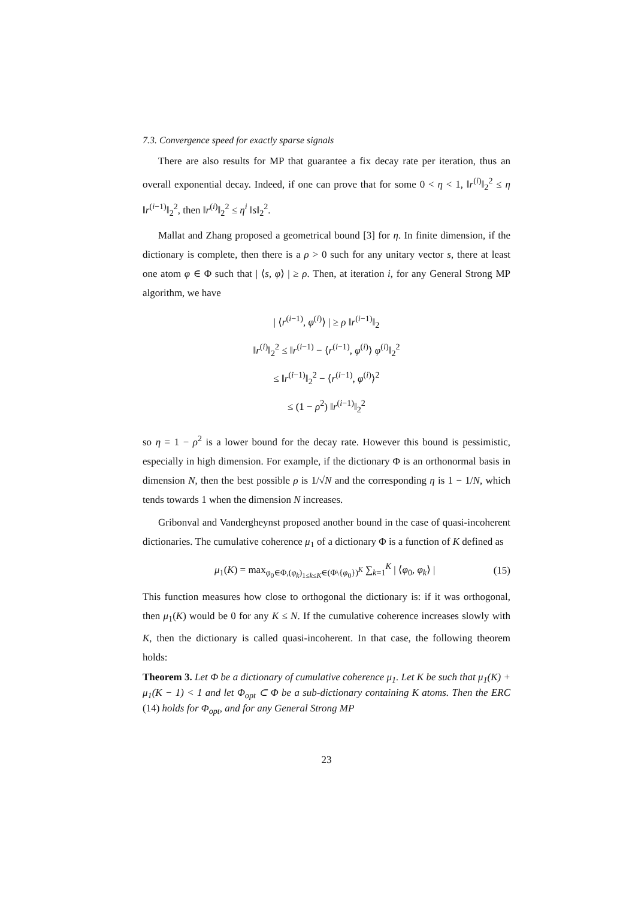7.3. Convergence speed for exactly sparse signals
There are also results for MP that guarantee a fix decay rate per iteration, thus an overall exponential decay. Indeed, if one can prove that for some 0 < η < 1, ‖r<sup>(i)</sup>‖<sub>2</sub><sup>2</sup> ≤ η ‖r<sup>(i−1)</sup>‖<sub>2</sub><sup>2</sup>, then ‖r<sup>(i)</sup>‖<sub>2</sub><sup>2</sup> ≤ η<sup>i</sup> ‖s‖<sub>2</sub><sup>2</sup>.
Mallat and Zhang proposed a geometrical bound [3] for η. In finite dimension, if the dictionary is complete, then there is a ρ > 0 such for any unitary vector s, there at least one atom φ ∈ Φ such that | ⟨s, φ⟩ | ≥ ρ. Then, at iteration i, for any General Strong MP algorithm, we have
| ⟨r<sup>(i−1)</sup>, φ<sup>(i)</sup>⟩ | ≥ ρ ‖r<sup>(i−1)</sup>‖<sub>2</sub>
‖r<sup>(i)</sup>‖<sub>2</sub><sup>2</sup> ≤ ‖r<sup>(i−1)</sup> − ⟨r<sup>(i−1)</sup>, φ<sup>(i)</sup>⟩ φ<sup>(i)</sup>‖<sub>2</sub><sup>2</sup>
≤ ‖r<sup>(i−1)</sup>‖<sub>2</sub><sup>2</sup> − ⟨r<sup>(i−1)</sup>, φ<sup>(i)</sup>⟩<sup>2</sup>
≤ (1 − ρ<sup>2</sup>) ‖r<sup>(i−1)</sup>‖<sub>2</sub><sup>2</sup>
so η = 1 − ρ<sup>2</sup> is a lower bound for the decay rate. However this bound is pessimistic, especially in high dimension. For example, if the dictionary Φ is an orthonormal basis in dimension N, then the best possible ρ is 1/√N and the corresponding η is 1 − 1/N, which tends towards 1 when the dimension N increases.
Gribonval and Vandergheynst proposed another bound in the case of quasi-incoherent dictionaries. The cumulative coherence μ<sub>1</sub> of a dictionary Φ is a function of K defined as
μ<sub>1</sub>(K) = max<sub>φ<sub>0</sub>∈Φ,(φ<sub>k</sub>)<sub>1≤k≤K</sub>∈(Φ\{φ<sub>0</sub>})<sup>K</sup></sub> ∑<sub>k=1</sub><sup>K</sup> | ⟨φ<sub>0</sub>, φ<sub>k</sub>⟩ | (15)
This function measures how close to orthogonal the dictionary is: if it was orthogonal, then μ<sub>1</sub>(K) would be 0 for any K ≤ N. If the cumulative coherence increases slowly with K, then the dictionary is called quasi-incoherent. In that case, the following theorem holds:
Theorem 3. Let Φ be a dictionary of cumulative coherence μ<sub>1</sub>. Let K be such that μ<sub>1</sub>(K) + μ<sub>1</sub>(K − 1) < 1 and let Φ<sub>opt</sub> ⊂ Φ be a sub-dictionary containing K atoms. Then the ERC (14) holds for Φ<sub>opt</sub>, and for any General Strong MP
23